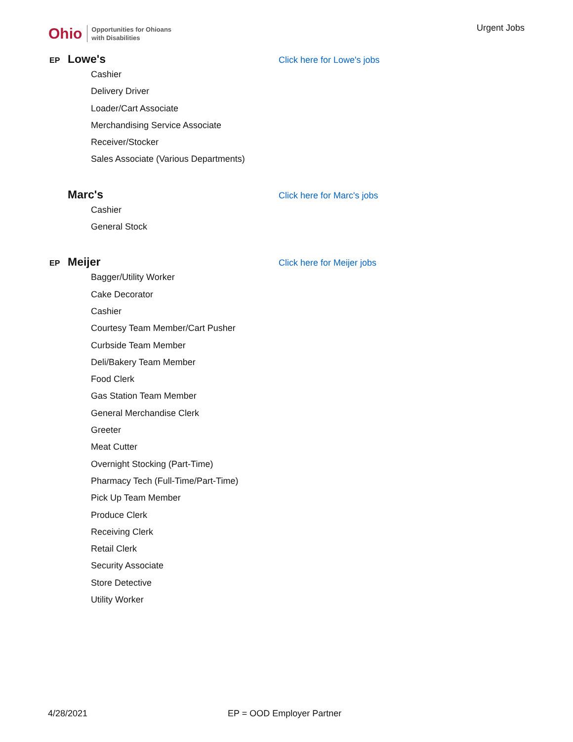Ohio Opportunities for Ohioans
with Disabilities
Urgent Jobs
EP Lowe's Click here for Lowe's jobs
Cashier
Delivery Driver
Loader/Cart Associate
Merchandising Service Associate
Receiver/Stocker
Sales Associate (Various Departments)
Marc's Click here for Marc's jobs
Cashier
General Stock
EP Meijer Click here for Meijer jobs
Bagger/Utility Worker
Cake Decorator
Cashier
Courtesy Team Member/Cart Pusher
Curbside Team Member
Deli/Bakery Team Member
Food Clerk
Gas Station Team Member
General Merchandise Clerk
Greeter
Meat Cutter
Overnight Stocking (Part-Time)
Pharmacy Tech (Full-Time/Part-Time)
Pick Up Team Member
Produce Clerk
Receiving Clerk
Retail Clerk
Security Associate
Store Detective
Utility Worker
4/28/2021 EP = OOD Employer Partner